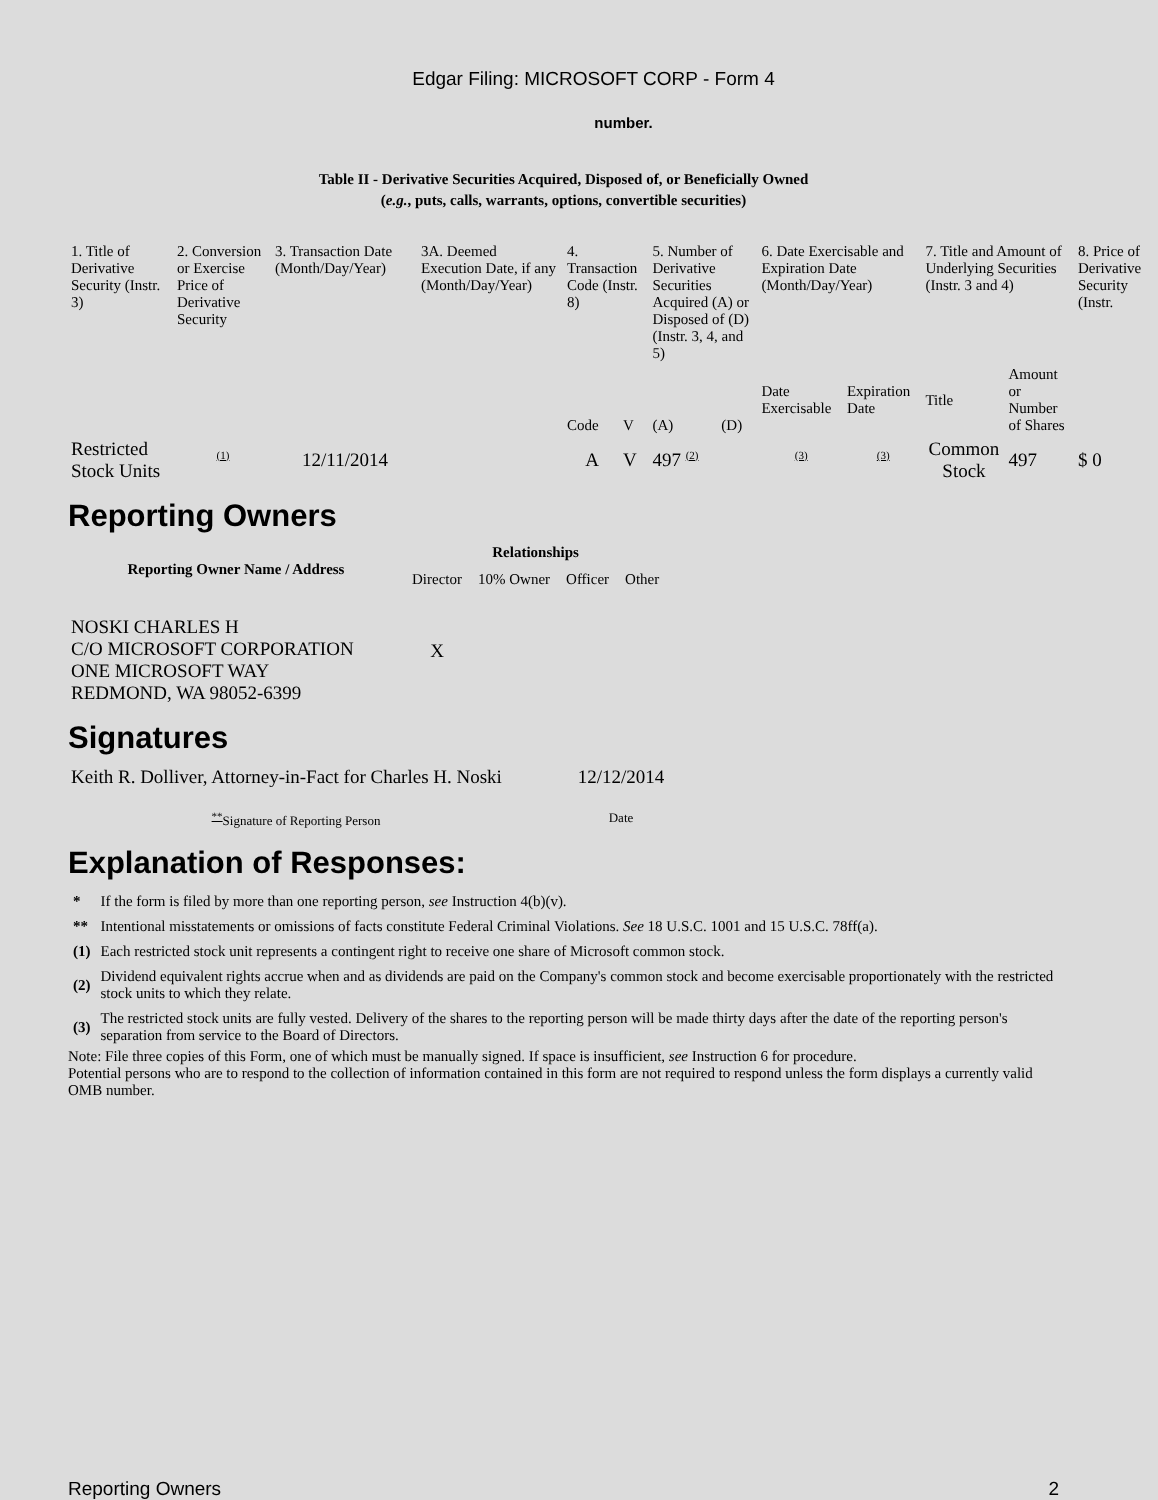Edgar Filing: MICROSOFT CORP - Form 4
number.
Table II - Derivative Securities Acquired, Disposed of, or Beneficially Owned
(e.g., puts, calls, warrants, options, convertible securities)
| 1. Title of Derivative Security (Instr. 3) | 2. Conversion or Exercise Price of Derivative Security | 3. Transaction Date (Month/Day/Year) | 3A. Deemed Execution Date, if any (Month/Day/Year) | 4. Transaction Code (Instr. 8) | | 5. Number of Derivative Securities Acquired (A) or Disposed of (D) (Instr. 3, 4, and 5) | | 6. Date Exercisable and Expiration Date (Month/Day/Year) | | 7. Title and Amount of Underlying Securities (Instr. 3 and 4) | | 8. Price of Derivative Security (Instr. |
| | | | | Code | V | (A) | (D) | Date Exercisable | Expiration Date | Title | Amount or Number of Shares | |
| Restricted Stock Units | <sup>(1)</sup> | 12/11/2014 | | A | V | 497 <sup>(2)</sup> | | <sup>(3)</sup> | <sup>(3)</sup> | Common Stock | 497 | $ 0 |
Reporting Owners
| Reporting Owner Name / Address | Relationships | | | |
| --- | --- | --- | --- | --- |
| | Director | 10% Owner | Officer | Other |
| NOSKI CHARLES H C/O MICROSOFT CORPORATION ONE MICROSOFT WAY REDMOND, WA 98052-6399 | X | | | |
Signatures
| Keith R. Dolliver, Attorney-in-Fact for Charles H. Noski | 12/12/2014 |
| <sup>**</sup> Signature of Reporting Person | Date |
Explanation of Responses:
| * | If the form is filed by more than one reporting person, see Instruction 4(b)(v). |
| ** | Intentional misstatements or omissions of facts constitute Federal Criminal Violations. See 18 U.S.C. 1001 and 15 U.S.C. 78ff(a). |
| (1) | Each restricted stock unit represents a contingent right to receive one share of Microsoft common stock. |
| (2) | Dividend equivalent rights accrue when and as dividends are paid on the Company's common stock and become exercisable proportionately with the restricted stock units to which they relate. |
| (3) | The restricted stock units are fully vested. Delivery of the shares to the reporting person will be made thirty days after the date of the reporting person's separation from service to the Board of Directors. |
Note: File three copies of this Form, one of which must be manually signed. If space is insufficient, see Instruction 6 for procedure.
Potential persons who are to respond to the collection of information contained in this form are not required to respond unless the form displays a currently valid OMB number.
Reporting Owners 2